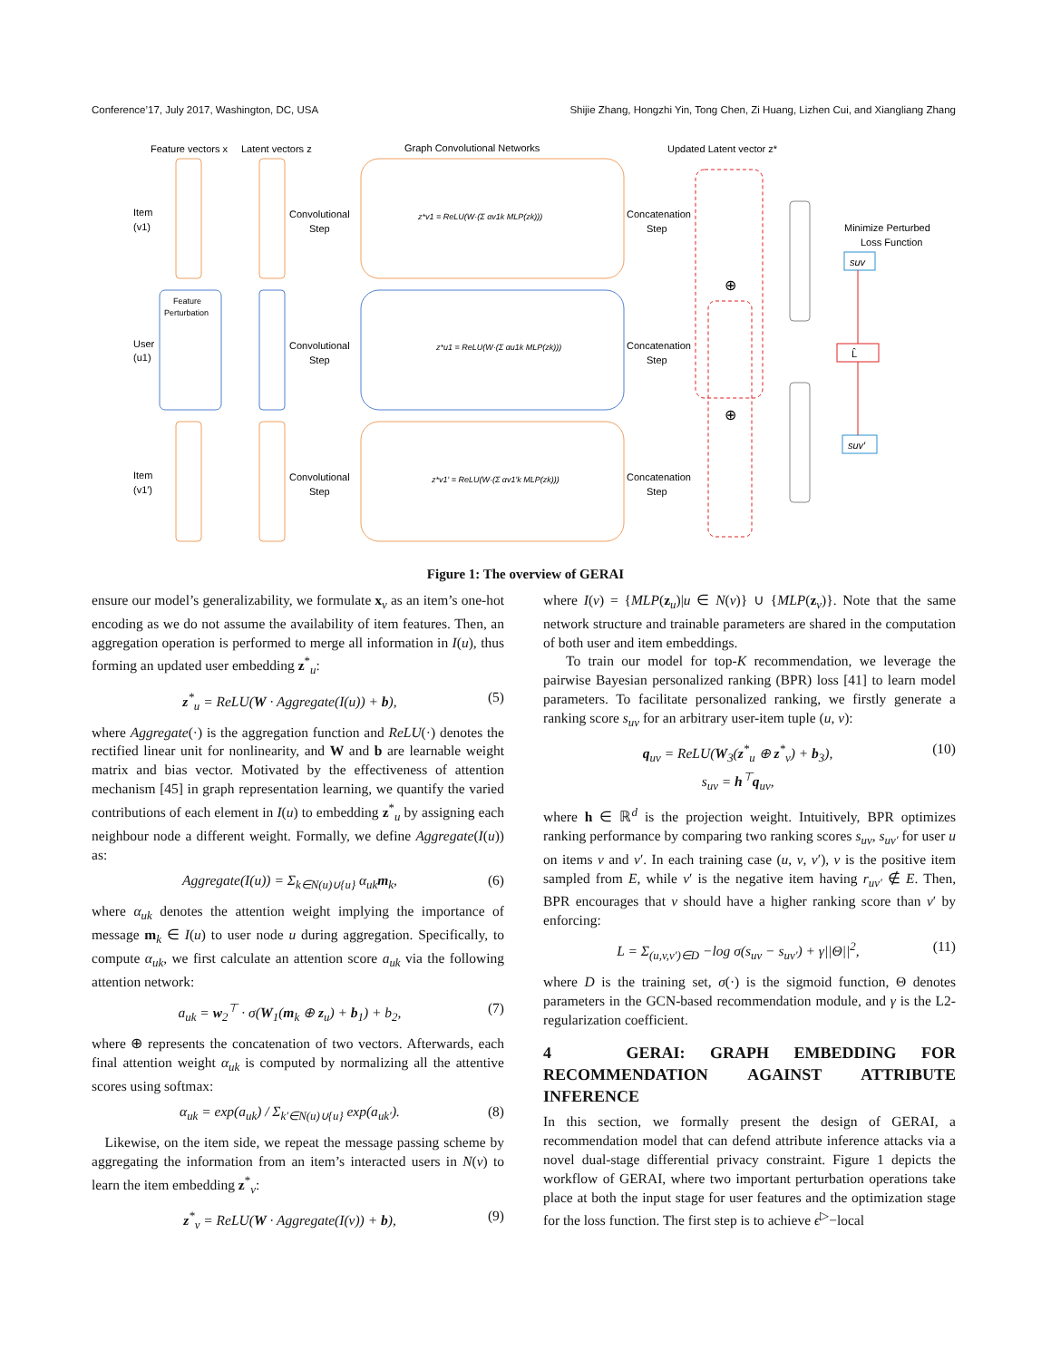Conference’17, July 2017, Washington, DC, USA Shijie Zhang, Hongzhi Yin, Tong Chen, Zi Huang, Lizhen Cui, and Xiangliang Zhang
Feature vectors x
Latent vectors z
Graph Convolutional Networks
Updated Latent vector z*
Item
(v1)
User
(u1)
Item
(v1′)
Feature
Perturbation
Convolutional
Step
Convolutional
Step
Convolutional
Step
Concatenation
Step
Concatenation
Step
Concatenation
Step
z*v1 = ReLU(W·(Σ αv1k MLP(zk)))
z*u1 = ReLU(W·(Σ αu1k MLP(zk)))
z*v1′ = ReLU(W·(Σ αv1′k MLP(zk)))
⊕
⊕
Minimize Perturbed
Loss Function
suv
suv′
L̂
Figure 1: The overview of GERAI
ensure our model’s generalizability, we formulate x<sub>v</sub> as an item’s one-hot encoding as we do not assume the availability of item features. Then, an aggregation operation is performed to merge all information in I(u), thus forming an updated user embedding z<sup>*</sup><sub>u</sub>:
z<sup>*</sup><sub>u</sub> = ReLU(W · Aggregate(I(u)) + b), (5)
where Aggregate(·) is the aggregation function and ReLU(·) denotes the rectified linear unit for nonlinearity, and W and b are learnable weight matrix and bias vector. Motivated by the effectiveness of attention mechanism [45] in graph representation learning, we quantify the varied contributions of each element in I(u) to embedding z<sup>*</sup><sub>u</sub> by assigning each neighbour node a different weight. Formally, we define Aggregate(I(u)) as:
Aggregate(I(u)) = Σ<sub>k∈N(u)∪{u}</sub> α<sub>uk</sub>m<sub>k</sub>, (6)
where α<sub>uk</sub> denotes the attention weight implying the importance of message m<sub>k</sub> ∈ I(u) to user node u during aggregation. Specifically, to compute α<sub>uk</sub>, we first calculate an attention score a<sub>uk</sub> via the following attention network:
a<sub>uk</sub> = w<sub>2</sub><sup>⊤</sup> · σ(W<sub>1</sub>(m<sub>k</sub> ⊕ z<sub>u</sub>) + b<sub>1</sub>) + b<sub>2</sub>, (7)
where ⊕ represents the concatenation of two vectors. Afterwards, each final attention weight α<sub>uk</sub> is computed by normalizing all the attentive scores using softmax:
α<sub>uk</sub> = exp(a<sub>uk</sub>) / Σ<sub>k′∈N(u)∪{u}</sub> exp(a<sub>uk′</sub>). (8)
Likewise, on the item side, we repeat the message passing scheme by aggregating the information from an item’s interacted users in N(v) to learn the item embedding z<sup>*</sup><sub>v</sub>:
z<sup>*</sup><sub>v</sub> = ReLU(W · Aggregate(I(v)) + b), (9)
where I(v) = {MLP(z<sub>u</sub>)|u ∈ N(v)} ∪ {MLP(z<sub>v</sub>)}. Note that the same network structure and trainable parameters are shared in the computation of both user and item embeddings.
To train our model for top-K recommendation, we leverage the pairwise Bayesian personalized ranking (BPR) loss [41] to learn model parameters. To facilitate personalized ranking, we firstly generate a ranking score s<sub>uv</sub> for an arbitrary user-item tuple (u, v):
q<sub>uv</sub> = ReLU(W<sub>3</sub>(z<sup>*</sup><sub>u</sub> ⊕ z<sup>*</sup><sub>v</sub>) + b<sub>3</sub>),
s<sub>uv</sub> = h<sup>⊤</sup>q<sub>uv</sub>, (10)
where h ∈ ℝ<sup>d</sup> is the projection weight. Intuitively, BPR optimizes ranking performance by comparing two ranking scores s<sub>uv</sub>, s<sub>uv′</sub> for user u on items v and v′. In each training case (u, v, v′), v is the positive item sampled from E, while v′ is the negative item having r<sub>uv′</sub> ∉ E. Then, BPR encourages that v should have a higher ranking score than v′ by enforcing:
L = Σ<sub>(u,v,v′)∈D</sub> −log σ(s<sub>uv</sub> − s<sub>uv′</sub>) + γ||Θ||<sup>2</sup>, (11)
where D is the training set, σ(·) is the sigmoid function, Θ denotes parameters in the GCN-based recommendation module, and γ is the L2-regularization coefficient.
4 GERAI: GRAPH EMBEDDING FOR RECOMMENDATION AGAINST ATTRIBUTE INFERENCE
In this section, we formally present the design of GERAI, a recommendation model that can defend attribute inference attacks via a novel dual-stage differential privacy constraint. Figure 1 depicts the workflow of GERAI, where two important perturbation operations take place at both the input stage for user features and the optimization stage for the loss function. The first step is to achieve ϵ<sup>▷</sup>−local